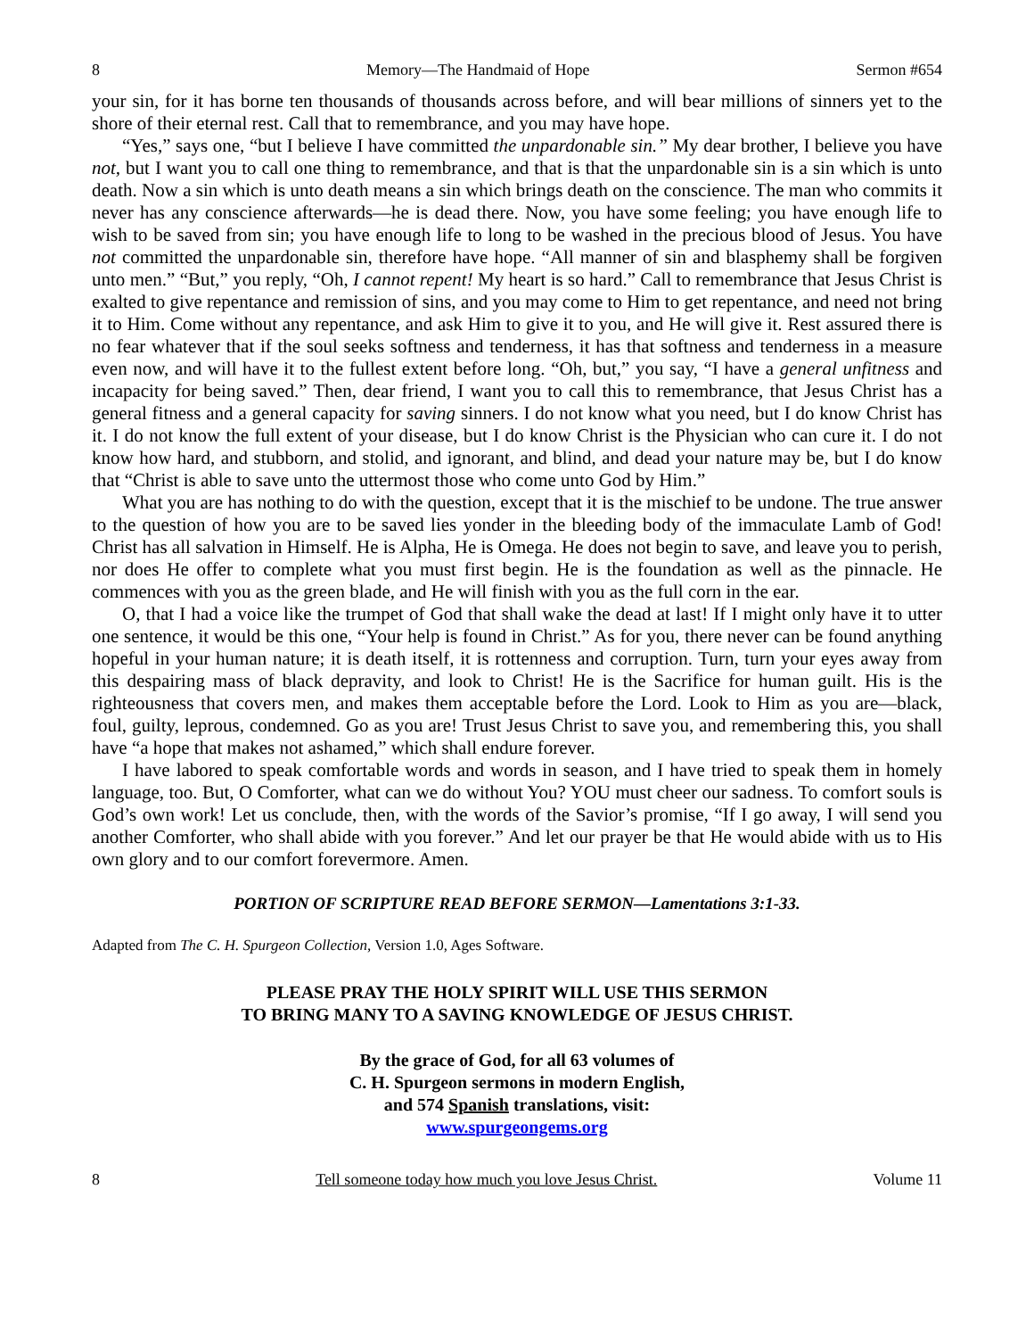8 Memory—The Handmaid of Hope Sermon #654
your sin, for it has borne ten thousands of thousands across before, and will bear millions of sinners yet to the shore of their eternal rest. Call that to remembrance, and you may have hope.
“Yes,” says one, “but I believe I have committed the unpardonable sin.” My dear brother, I believe you have not, but I want you to call one thing to remembrance, and that is that the unpardonable sin is a sin which is unto death. Now a sin which is unto death means a sin which brings death on the conscience. The man who commits it never has any conscience afterwards—he is dead there. Now, you have some feeling; you have enough life to wish to be saved from sin; you have enough life to long to be washed in the precious blood of Jesus. You have not committed the unpardonable sin, therefore have hope. “All manner of sin and blasphemy shall be forgiven unto men.” “But,” you reply, “Oh, I cannot repent! My heart is so hard.” Call to remembrance that Jesus Christ is exalted to give repentance and remission of sins, and you may come to Him to get repentance, and need not bring it to Him. Come without any repentance, and ask Him to give it to you, and He will give it. Rest assured there is no fear whatever that if the soul seeks softness and tenderness, it has that softness and tenderness in a measure even now, and will have it to the fullest extent before long. “Oh, but,” you say, “I have a general unfitness and incapacity for being saved.” Then, dear friend, I want you to call this to remembrance, that Jesus Christ has a general fitness and a general capacity for saving sinners. I do not know what you need, but I do know Christ has it. I do not know the full extent of your disease, but I do know Christ is the Physician who can cure it. I do not know how hard, and stubborn, and stolid, and ignorant, and blind, and dead your nature may be, but I do know that “Christ is able to save unto the uttermost those who come unto God by Him.”
What you are has nothing to do with the question, except that it is the mischief to be undone. The true answer to the question of how you are to be saved lies yonder in the bleeding body of the immaculate Lamb of God! Christ has all salvation in Himself. He is Alpha, He is Omega. He does not begin to save, and leave you to perish, nor does He offer to complete what you must first begin. He is the foundation as well as the pinnacle. He commences with you as the green blade, and He will finish with you as the full corn in the ear.
O, that I had a voice like the trumpet of God that shall wake the dead at last! If I might only have it to utter one sentence, it would be this one, “Your help is found in Christ.” As for you, there never can be found anything hopeful in your human nature; it is death itself, it is rottenness and corruption. Turn, turn your eyes away from this despairing mass of black depravity, and look to Christ! He is the Sacrifice for human guilt. His is the righteousness that covers men, and makes them acceptable before the Lord. Look to Him as you are—black, foul, guilty, leprous, condemned. Go as you are! Trust Jesus Christ to save you, and remembering this, you shall have “a hope that makes not ashamed,” which shall endure forever.
I have labored to speak comfortable words and words in season, and I have tried to speak them in homely language, too. But, O Comforter, what can we do without You? YOU must cheer our sadness. To comfort souls is God’s own work! Let us conclude, then, with the words of the Savior’s promise, “If I go away, I will send you another Comforter, who shall abide with you forever.” And let our prayer be that He would abide with us to His own glory and to our comfort forevermore. Amen.
PORTION OF SCRIPTURE READ BEFORE SERMON—Lamentations 3:1-33.
Adapted from The C. H. Spurgeon Collection, Version 1.0, Ages Software.
PLEASE PRAY THE HOLY SPIRIT WILL USE THIS SERMON
TO BRING MANY TO A SAVING KNOWLEDGE OF JESUS CHRIST.
By the grace of God, for all 63 volumes of
C. H. Spurgeon sermons in modern English,
and 574 Spanish translations, visit:
www.spurgeongems.org
8 Tell someone today how much you love Jesus Christ. Volume 11